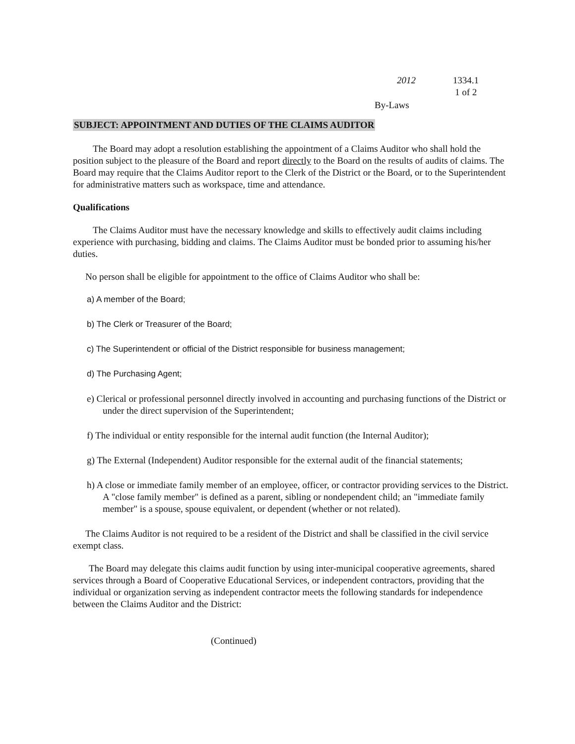2012 1334.1
1 of 2
By-Laws
SUBJECT: APPOINTMENT AND DUTIES OF THE CLAIMS AUDITOR
The Board may adopt a resolution establishing the appointment of a Claims Auditor who shall hold the position subject to the pleasure of the Board and report directly to the Board on the results of audits of claims. The Board may require that the Claims Auditor report to the Clerk of the District or the Board, or to the Superintendent for administrative matters such as workspace, time and attendance.
Qualifications
The Claims Auditor must have the necessary knowledge and skills to effectively audit claims including experience with purchasing, bidding and claims. The Claims Auditor must be bonded prior to assuming his/her duties.
No person shall be eligible for appointment to the office of Claims Auditor who shall be:
a) A member of the Board;
b) The Clerk or Treasurer of the Board;
c) The Superintendent or official of the District responsible for business management;
d) The Purchasing Agent;
e) Clerical or professional personnel directly involved in accounting and purchasing functions of the District or under the direct supervision of the Superintendent;
f) The individual or entity responsible for the internal audit function (the Internal Auditor);
g) The External (Independent) Auditor responsible for the external audit of the financial statements;
h) A close or immediate family member of an employee, officer, or contractor providing services to the District. A "close family member" is defined as a parent, sibling or nondependent child; an "immediate family member" is a spouse, spouse equivalent, or dependent (whether or not related).
The Claims Auditor is not required to be a resident of the District and shall be classified in the civil service exempt class.
The Board may delegate this claims audit function by using inter-municipal cooperative agreements, shared services through a Board of Cooperative Educational Services, or independent contractors, providing that the individual or organization serving as independent contractor meets the following standards for independence between the Claims Auditor and the District:
(Continued)